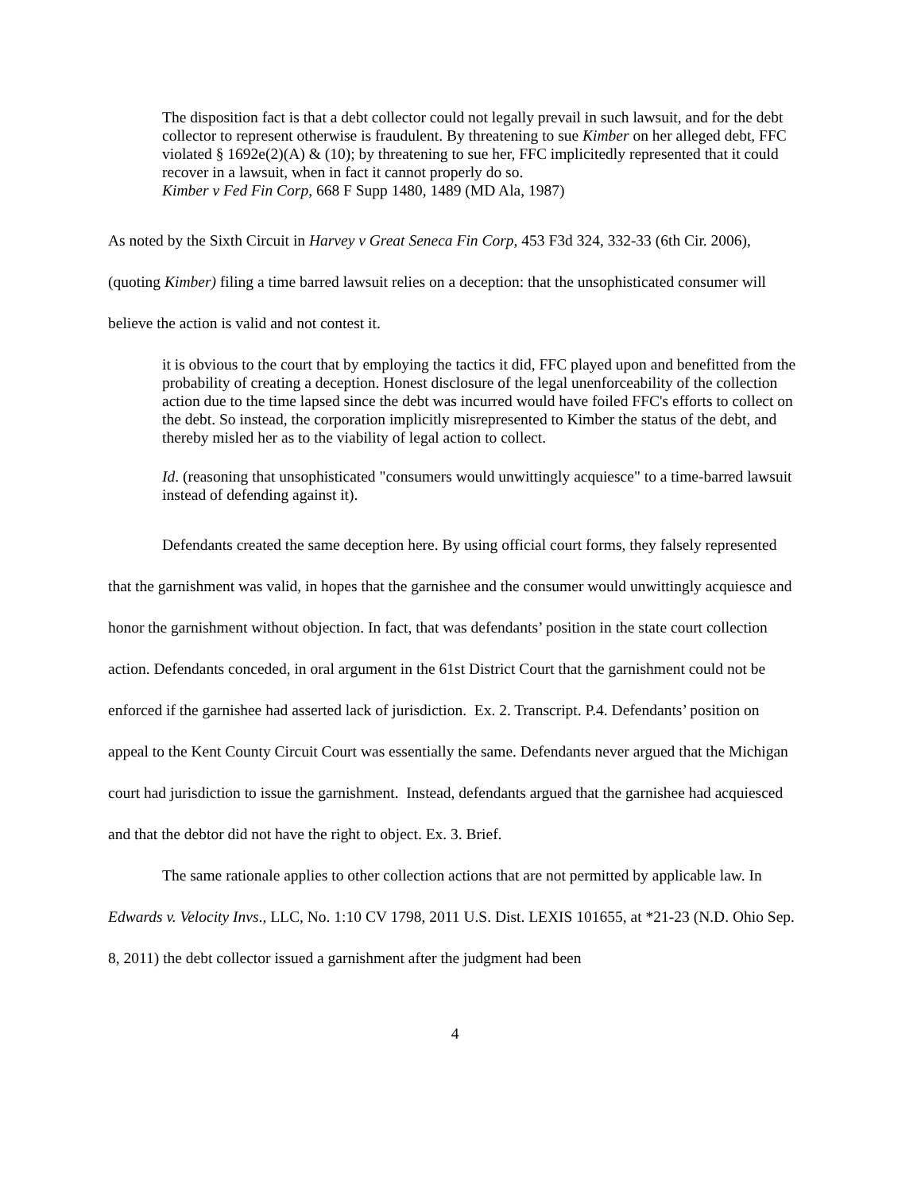The disposition fact is that a debt collector could not legally prevail in such lawsuit, and for the debt collector to represent otherwise is fraudulent. By threatening to sue Kimber on her alleged debt, FFC violated § 1692e(2)(A) & (10); by threatening to sue her, FFC implicitedly represented that it could recover in a lawsuit, when in fact it cannot properly do so.
Kimber v Fed Fin Corp, 668 F Supp 1480, 1489 (MD Ala, 1987)
As noted by the Sixth Circuit in Harvey v Great Seneca Fin Corp, 453 F3d 324, 332-33 (6th Cir. 2006), (quoting Kimber) filing a time barred lawsuit relies on a deception: that the unsophisticated consumer will believe the action is valid and not contest it.
it is obvious to the court that by employing the tactics it did, FFC played upon and benefitted from the probability of creating a deception. Honest disclosure of the legal unenforceability of the collection action due to the time lapsed since the debt was incurred would have foiled FFC's efforts to collect on the debt. So instead, the corporation implicitly misrepresented to Kimber the status of the debt, and thereby misled her as to the viability of legal action to collect.
Id. (reasoning that unsophisticated "consumers would unwittingly acquiesce" to a time-barred lawsuit instead of defending against it).
Defendants created the same deception here. By using official court forms, they falsely represented that the garnishment was valid, in hopes that the garnishee and the consumer would unwittingly acquiesce and honor the garnishment without objection. In fact, that was defendants’ position in the state court collection action. Defendants conceded, in oral argument in the 61st District Court that the garnishment could not be enforced if the garnishee had asserted lack of jurisdiction. Ex. 2. Transcript. P.4. Defendants’ position on appeal to the Kent County Circuit Court was essentially the same. Defendants never argued that the Michigan court had jurisdiction to issue the garnishment. Instead, defendants argued that the garnishee had acquiesced and that the debtor did not have the right to object. Ex. 3. Brief.
The same rationale applies to other collection actions that are not permitted by applicable law. In Edwards v. Velocity Invs., LLC, No. 1:10 CV 1798, 2011 U.S. Dist. LEXIS 101655, at *21-23 (N.D. Ohio Sep. 8, 2011) the debt collector issued a garnishment after the judgment had been
4